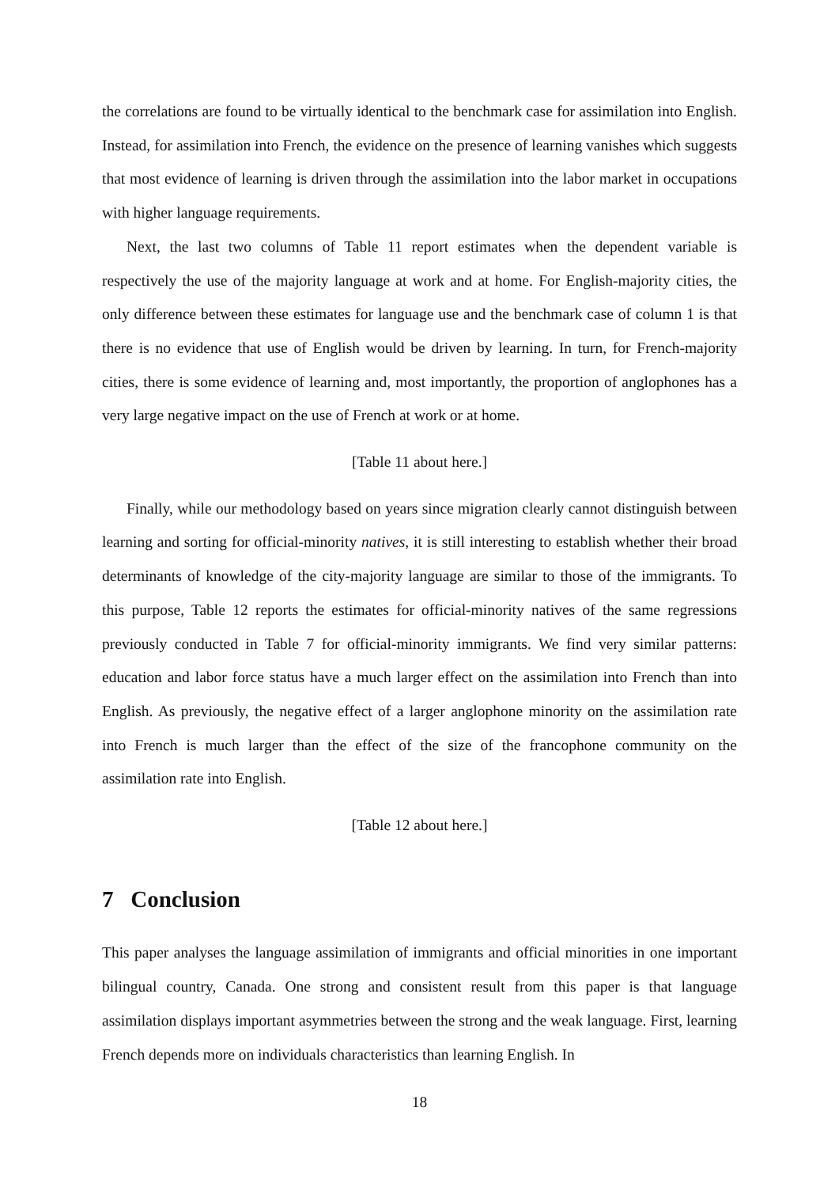the correlations are found to be virtually identical to the benchmark case for assimilation into English. Instead, for assimilation into French, the evidence on the presence of learning vanishes which suggests that most evidence of learning is driven through the assimilation into the labor market in occupations with higher language requirements.
Next, the last two columns of Table 11 report estimates when the dependent variable is respectively the use of the majority language at work and at home. For English-majority cities, the only difference between these estimates for language use and the benchmark case of column 1 is that there is no evidence that use of English would be driven by learning. In turn, for French-majority cities, there is some evidence of learning and, most importantly, the proportion of anglophones has a very large negative impact on the use of French at work or at home.
[Table 11 about here.]
Finally, while our methodology based on years since migration clearly cannot distinguish between learning and sorting for official-minority natives, it is still interesting to establish whether their broad determinants of knowledge of the city-majority language are similar to those of the immigrants. To this purpose, Table 12 reports the estimates for official-minority natives of the same regressions previously conducted in Table 7 for official-minority immigrants. We find very similar patterns: education and labor force status have a much larger effect on the assimilation into French than into English. As previously, the negative effect of a larger anglophone minority on the assimilation rate into French is much larger than the effect of the size of the francophone community on the assimilation rate into English.
[Table 12 about here.]
7 Conclusion
This paper analyses the language assimilation of immigrants and official minorities in one important bilingual country, Canada. One strong and consistent result from this paper is that language assimilation displays important asymmetries between the strong and the weak language. First, learning French depends more on individuals characteristics than learning English. In
18